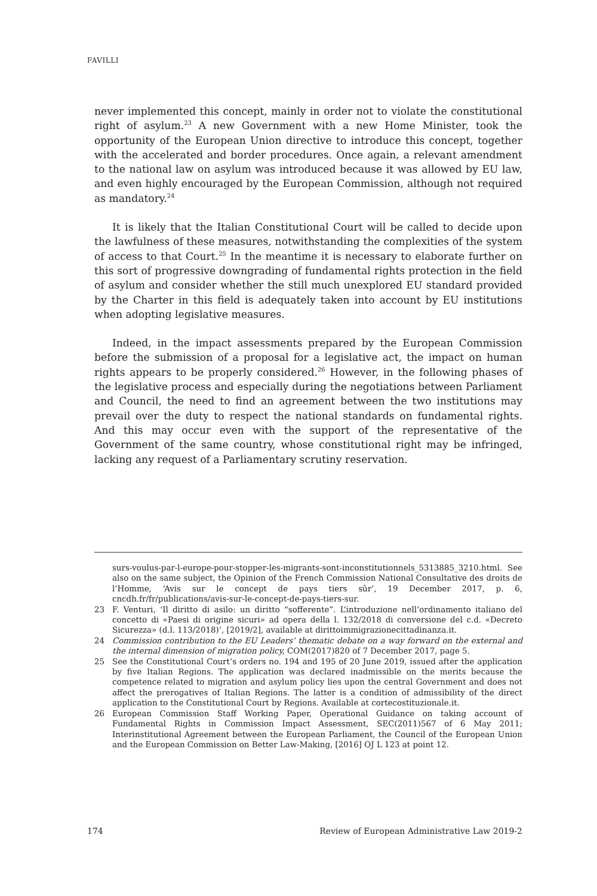FAVILLI
never implemented this concept, mainly in order not to violate the constitutional right of asylum.<sup>23</sup> A new Government with a new Home Minister, took the opportunity of the European Union directive to introduce this concept, together with the accelerated and border procedures. Once again, a relevant amendment to the national law on asylum was introduced because it was allowed by EU law, and even highly encouraged by the European Commission, although not required as mandatory.<sup>24</sup>
It is likely that the Italian Constitutional Court will be called to decide upon the lawfulness of these measures, notwithstanding the complexities of the system of access to that Court.<sup>25</sup> In the meantime it is necessary to elaborate further on this sort of progressive downgrading of fundamental rights protection in the field of asylum and consider whether the still much unexplored EU standard provided by the Charter in this field is adequately taken into account by EU institutions when adopting legislative measures.
Indeed, in the impact assessments prepared by the European Commission before the submission of a proposal for a legislative act, the impact on human rights appears to be properly considered.<sup>26</sup> However, in the following phases of the legislative process and especially during the negotiations between Parliament and Council, the need to find an agreement between the two institutions may prevail over the duty to respect the national standards on fundamental rights. And this may occur even with the support of the representative of the Government of the same country, whose constitutional right may be infringed, lacking any request of a Parliamentary scrutiny reservation.
surs-voulus-par-l-europe-pour-stopper-les-migrants-sont-inconstitutionnels_5313885_3210.html. See also on the same subject, the Opinion of the French Commission National Consultative des droits de l’Homme, ‘Avis sur le concept de pays tiers sûr’, 19 December 2017, p. 6, cncdh.fr/fr/publications/avis-sur-le-concept-de-pays-tiers-sur.
23 F. Venturi, ‘Il diritto di asilo: un diritto “sofferente”. L’introduzione nell’ordinamento italiano del concetto di «Paesi di origine sicuri» ad opera della l. 132/2018 di conversione del c.d. «Decreto Sicurezza» (d.l. 113/2018)’, [2019/2], available at dirittoimmigrazionecittadinanza.it.
24 Commission contribution to the EU Leaders’ thematic debate on a way forward on the external and the internal dimension of migration policy, COM(2017)820 of 7 December 2017, page 5.
25 See the Constitutional Court’s orders no. 194 and 195 of 20 June 2019, issued after the application by five Italian Regions. The application was declared inadmissible on the merits because the competence related to migration and asylum policy lies upon the central Government and does not affect the prerogatives of Italian Regions. The latter is a condition of admissibility of the direct application to the Constitutional Court by Regions. Available at cortecostituzionale.it.
26 European Commission Staff Working Paper, Operational Guidance on taking account of Fundamental Rights in Commission Impact Assessment, SEC(2011)567 of 6 May 2011; Interinstitutional Agreement between the European Parliament, the Council of the European Union and the European Commission on Better Law-Making, [2016] OJ L 123 at point 12.
174 Review of European Administrative Law 2019-2